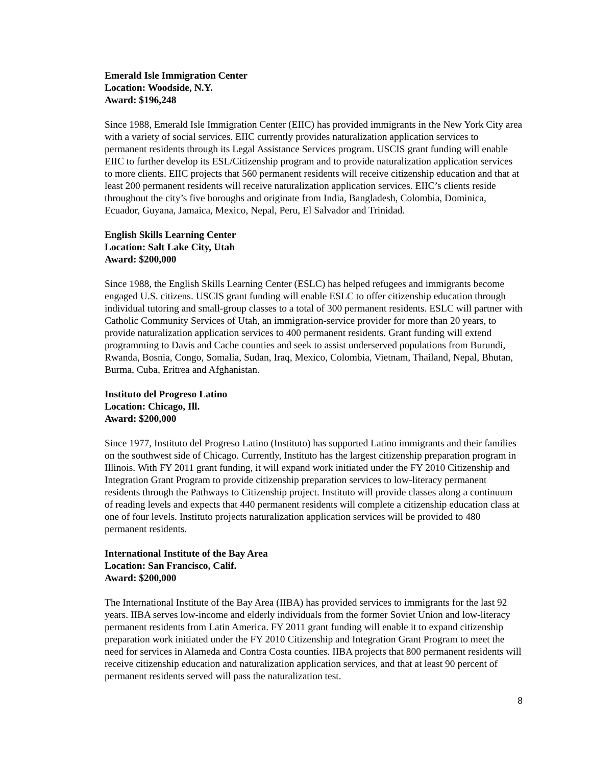Emerald Isle Immigration Center
Location: Woodside, N.Y.
Award: $196,248
Since 1988, Emerald Isle Immigration Center (EIIC) has provided immigrants in the New York City area with a variety of social services. EIIC currently provides naturalization application services to permanent residents through its Legal Assistance Services program. USCIS grant funding will enable EIIC to further develop its ESL/Citizenship program and to provide naturalization application services to more clients. EIIC projects that 560 permanent residents will receive citizenship education and that at least 200 permanent residents will receive naturalization application services. EIIC’s clients reside throughout the city’s five boroughs and originate from India, Bangladesh, Colombia, Dominica, Ecuador, Guyana, Jamaica, Mexico, Nepal, Peru, El Salvador and Trinidad.
English Skills Learning Center
Location: Salt Lake City, Utah
Award: $200,000
Since 1988, the English Skills Learning Center (ESLC) has helped refugees and immigrants become engaged U.S. citizens. USCIS grant funding will enable ESLC to offer citizenship education through individual tutoring and small-group classes to a total of 300 permanent residents. ESLC will partner with Catholic Community Services of Utah, an immigration-service provider for more than 20 years, to provide naturalization application services to 400 permanent residents. Grant funding will extend programming to Davis and Cache counties and seek to assist underserved populations from Burundi, Rwanda, Bosnia, Congo, Somalia, Sudan, Iraq, Mexico, Colombia, Vietnam, Thailand, Nepal, Bhutan, Burma, Cuba, Eritrea and Afghanistan.
Instituto del Progreso Latino
Location: Chicago, Ill.
Award: $200,000
Since 1977, Instituto del Progreso Latino (Instituto) has supported Latino immigrants and their families on the southwest side of Chicago. Currently, Instituto has the largest citizenship preparation program in Illinois. With FY 2011 grant funding, it will expand work initiated under the FY 2010 Citizenship and Integration Grant Program to provide citizenship preparation services to low-literacy permanent residents through the Pathways to Citizenship project. Instituto will provide classes along a continuum of reading levels and expects that 440 permanent residents will complete a citizenship education class at one of four levels. Instituto projects naturalization application services will be provided to 480 permanent residents.
International Institute of the Bay Area
Location: San Francisco, Calif.
Award: $200,000
The International Institute of the Bay Area (IIBA) has provided services to immigrants for the last 92 years. IIBA serves low-income and elderly individuals from the former Soviet Union and low-literacy permanent residents from Latin America. FY 2011 grant funding will enable it to expand citizenship preparation work initiated under the FY 2010 Citizenship and Integration Grant Program to meet the need for services in Alameda and Contra Costa counties. IIBA projects that 800 permanent residents will receive citizenship education and naturalization application services, and that at least 90 percent of permanent residents served will pass the naturalization test.
8